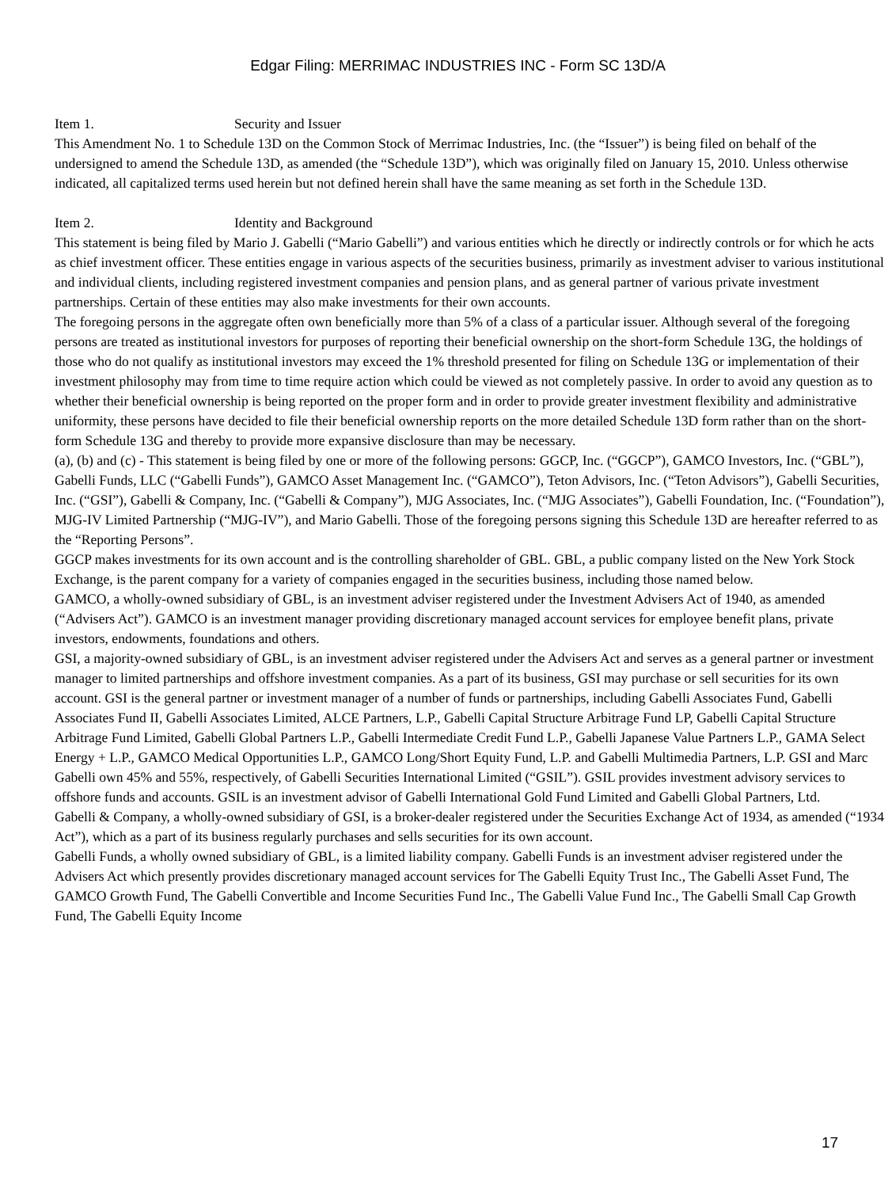Edgar Filing: MERRIMAC INDUSTRIES INC - Form SC 13D/A
Item 1. Security and Issuer
This Amendment No. 1 to Schedule 13D on the Common Stock of Merrimac Industries, Inc. (the “Issuer”) is being filed on behalf of the undersigned to amend the Schedule 13D, as amended (the “Schedule 13D”), which was originally filed on January 15, 2010. Unless otherwise indicated, all capitalized terms used herein but not defined herein shall have the same meaning as set forth in the Schedule 13D.
Item 2. Identity and Background
This statement is being filed by Mario J. Gabelli (“Mario Gabelli”) and various entities which he directly or indirectly controls or for which he acts as chief investment officer. These entities engage in various aspects of the securities business, primarily as investment adviser to various institutional and individual clients, including registered investment companies and pension plans, and as general partner of various private investment partnerships. Certain of these entities may also make investments for their own accounts.
The foregoing persons in the aggregate often own beneficially more than 5% of a class of a particular issuer. Although several of the foregoing persons are treated as institutional investors for purposes of reporting their beneficial ownership on the short-form Schedule 13G, the holdings of those who do not qualify as institutional investors may exceed the 1% threshold presented for filing on Schedule 13G or implementation of their investment philosophy may from time to time require action which could be viewed as not completely passive. In order to avoid any question as to whether their beneficial ownership is being reported on the proper form and in order to provide greater investment flexibility and administrative uniformity, these persons have decided to file their beneficial ownership reports on the more detailed Schedule 13D form rather than on the short-form Schedule 13G and thereby to provide more expansive disclosure than may be necessary.
(a), (b) and (c) - This statement is being filed by one or more of the following persons: GGCP, Inc. (“GGCP”), GAMCO Investors, Inc. (“GBL”), Gabelli Funds, LLC (“Gabelli Funds”), GAMCO Asset Management Inc. (“GAMCO”), Teton Advisors, Inc. (“Teton Advisors”), Gabelli Securities, Inc. (“GSI”), Gabelli & Company, Inc. (“Gabelli & Company”), MJG Associates, Inc. (“MJG Associates”), Gabelli Foundation, Inc. (“Foundation”), MJG-IV Limited Partnership (“MJG-IV”), and Mario Gabelli. Those of the foregoing persons signing this Schedule 13D are hereafter referred to as the “Reporting Persons”.
GGCP makes investments for its own account and is the controlling shareholder of GBL. GBL, a public company listed on the New York Stock Exchange, is the parent company for a variety of companies engaged in the securities business, including those named below.
GAMCO, a wholly-owned subsidiary of GBL, is an investment adviser registered under the Investment Advisers Act of 1940, as amended (“Advisers Act”). GAMCO is an investment manager providing discretionary managed account services for employee benefit plans, private investors, endowments, foundations and others.
GSI, a majority-owned subsidiary of GBL, is an investment adviser registered under the Advisers Act and serves as a general partner or investment manager to limited partnerships and offshore investment companies. As a part of its business, GSI may purchase or sell securities for its own account. GSI is the general partner or investment manager of a number of funds or partnerships, including Gabelli Associates Fund, Gabelli Associates Fund II, Gabelli Associates Limited, ALCE Partners, L.P., Gabelli Capital Structure Arbitrage Fund LP, Gabelli Capital Structure Arbitrage Fund Limited, Gabelli Global Partners L.P., Gabelli Intermediate Credit Fund L.P., Gabelli Japanese Value Partners L.P., GAMA Select Energy + L.P., GAMCO Medical Opportunities L.P., GAMCO Long/Short Equity Fund, L.P. and Gabelli Multimedia Partners, L.P. GSI and Marc Gabelli own 45% and 55%, respectively, of Gabelli Securities International Limited (“GSIL”). GSIL provides investment advisory services to offshore funds and accounts. GSIL is an investment advisor of Gabelli International Gold Fund Limited and Gabelli Global Partners, Ltd.
Gabelli & Company, a wholly-owned subsidiary of GSI, is a broker-dealer registered under the Securities Exchange Act of 1934, as amended (“1934 Act”), which as a part of its business regularly purchases and sells securities for its own account.
Gabelli Funds, a wholly owned subsidiary of GBL, is a limited liability company. Gabelli Funds is an investment adviser registered under the Advisers Act which presently provides discretionary managed account services for The Gabelli Equity Trust Inc., The Gabelli Asset Fund, The GAMCO Growth Fund, The Gabelli Convertible and Income Securities Fund Inc., The Gabelli Value Fund Inc., The Gabelli Small Cap Growth Fund, The Gabelli Equity Income
17